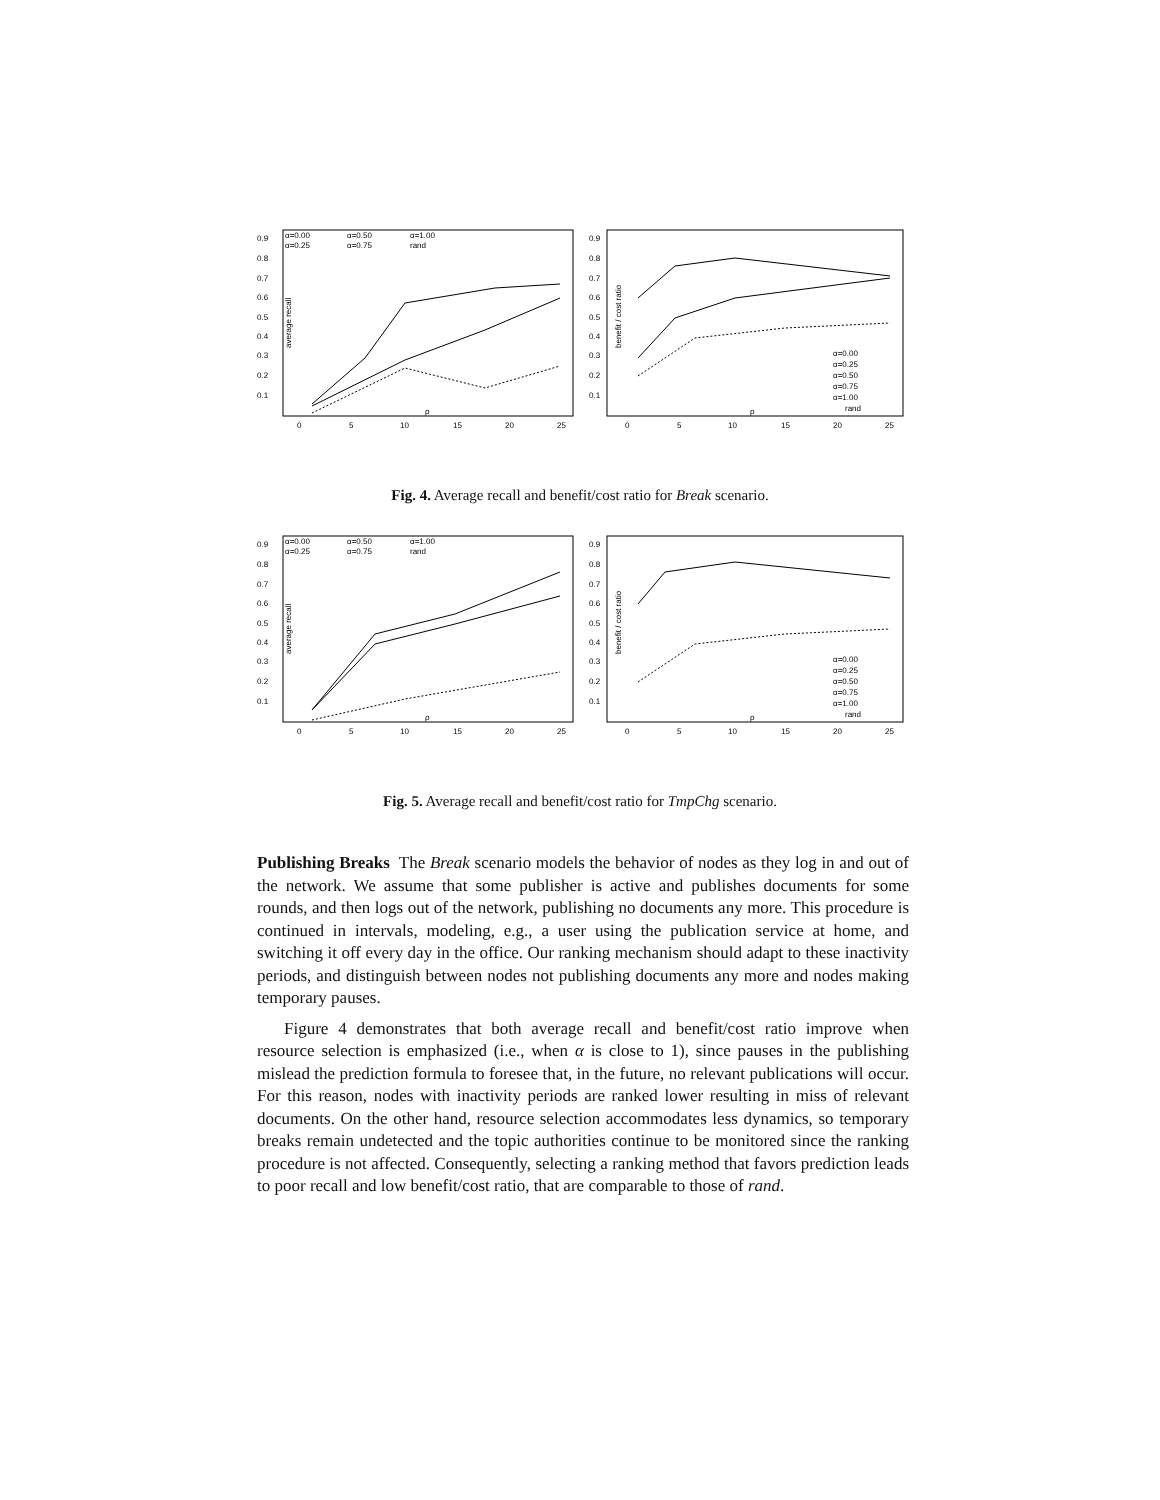0.9
0.8
0.7
0.6
0.5
0.4
0.3
0.2
0.1
α=0.00
α=0.50
α=1.00
α=0.25
α=0.75
rand
average recall
ρ
0
5
10
15
20
25
0.9
0.8
0.7
0.6
0.5
0.4
0.3
0.2
0.1
benefit / cost ratio
α=0.00
α=0.25
α=0.50
α=0.75
α=1.00
rand
ρ
0
5
10
15
20
25
Fig. 4. Average recall and benefit/cost ratio for Break scenario.
0.9
0.8
0.7
0.6
0.5
0.4
0.3
0.2
0.1
α=0.00
α=0.50
α=1.00
α=0.25
α=0.75
rand
average recall
ρ
0
5
10
15
20
25
0.9
0.8
0.7
0.6
0.5
0.4
0.3
0.2
0.1
benefit / cost ratio
α=0.00
α=0.25
α=0.50
α=0.75
α=1.00
rand
ρ
0
5
10
15
20
25
Fig. 5. Average recall and benefit/cost ratio for TmpChg scenario.
Publishing Breaks The Break scenario models the behavior of nodes as they log in and out of the network. We assume that some publisher is active and publishes documents for some rounds, and then logs out of the network, publishing no documents any more. This procedure is continued in intervals, modeling, e.g., a user using the publication service at home, and switching it off every day in the office. Our ranking mechanism should adapt to these inactivity periods, and distinguish between nodes not publishing documents any more and nodes making temporary pauses.
Figure 4 demonstrates that both average recall and benefit/cost ratio improve when resource selection is emphasized (i.e., when α is close to 1), since pauses in the publishing mislead the prediction formula to foresee that, in the future, no relevant publications will occur. For this reason, nodes with inactivity periods are ranked lower resulting in miss of relevant documents. On the other hand, resource selection accommodates less dynamics, so temporary breaks remain undetected and the topic authorities continue to be monitored since the ranking procedure is not affected. Consequently, selecting a ranking method that favors prediction leads to poor recall and low benefit/cost ratio, that are comparable to those of rand.